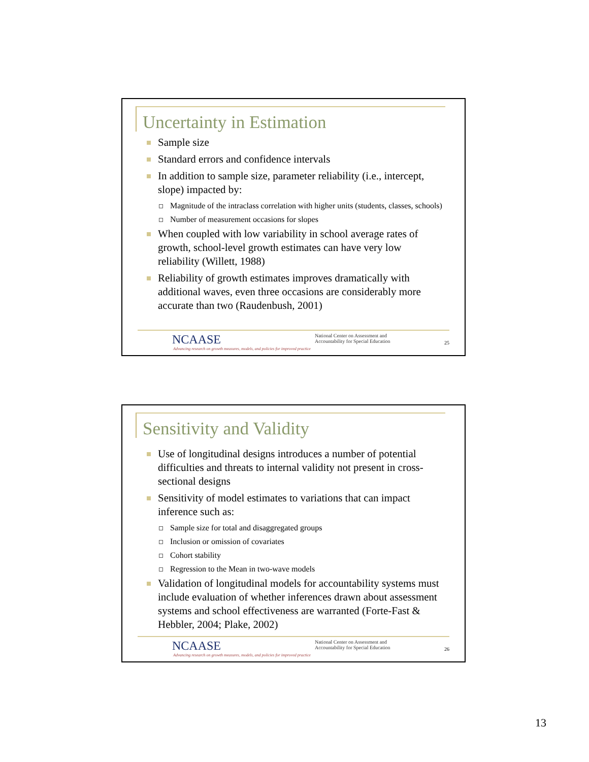Uncertainty in Estimation
Sample size
Standard errors and confidence intervals
In addition to sample size, parameter reliability (i.e., intercept, slope) impacted by:
Magnitude of the intraclass correlation with higher units (students, classes, schools)
Number of measurement occasions for slopes
When coupled with low variability in school average rates of growth, school-level growth estimates can have very low reliability (Willett, 1988)
Reliability of growth estimates improves dramatically with additional waves, even three occasions are considerably more accurate than two (Raudenbush, 2001)
NCAASE
Advancing research on growth measures, models, and policies for improved practice
National Center on Assessment and
Accountability for Special Education
25
Sensitivity and Validity
Use of longitudinal designs introduces a number of potential difficulties and threats to internal validity not present in cross-sectional designs
Sensitivity of model estimates to variations that can impact inference such as:
Sample size for total and disaggregated groups
Inclusion or omission of covariates
Cohort stability
Regression to the Mean in two-wave models
Validation of longitudinal models for accountability systems must include evaluation of whether inferences drawn about assessment systems and school effectiveness are warranted (Forte-Fast & Hebbler, 2004; Plake, 2002)
NCAASE
Advancing research on growth measures, models, and policies for improved practice
National Center on Assessment and
Accountability for Special Education
26
13